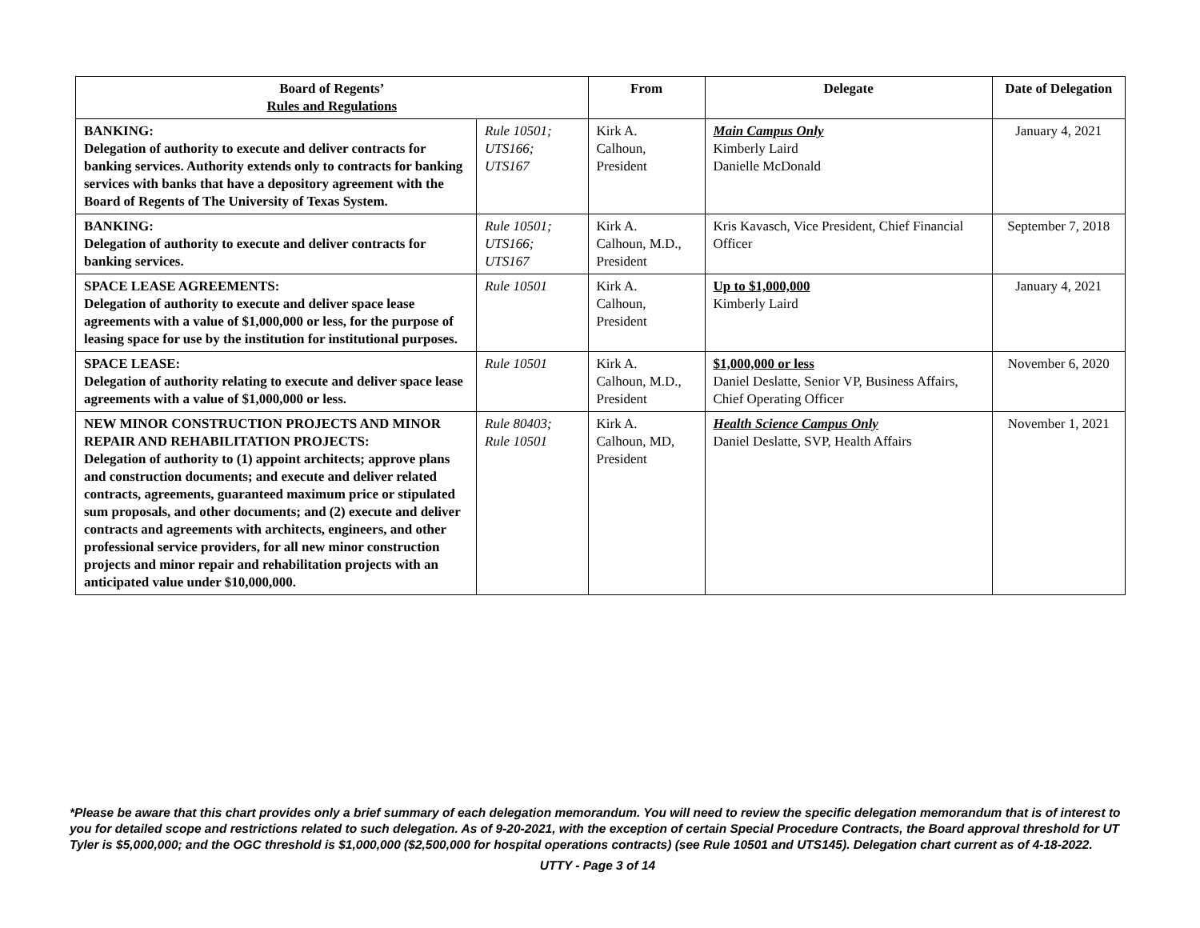| Board of Regents’ Rules and Regulations | | From | Delegate | Date of Delegation |
| --- | --- | --- | --- | --- |
| BANKING: Delegation of authority to execute and deliver contracts for banking services. Authority extends only to contracts for banking services with banks that have a depository agreement with the Board of Regents of The University of Texas System. | Rule 10501; UTS166; UTS167 | Kirk A. Calhoun, President | Main Campus Only Kimberly Laird Danielle McDonald | January 4, 2021 |
| BANKING: Delegation of authority to execute and deliver contracts for banking services. | Rule 10501; UTS166; UTS167 | Kirk A. Calhoun, M.D., President | Kris Kavasch, Vice President, Chief Financial Officer | September 7, 2018 |
| SPACE LEASE AGREEMENTS: Delegation of authority to execute and deliver space lease agreements with a value of $1,000,000 or less, for the purpose of leasing space for use by the institution for institutional purposes. | Rule 10501 | Kirk A. Calhoun, President | Up to $1,000,000 Kimberly Laird | January 4, 2021 |
| SPACE LEASE: Delegation of authority relating to execute and deliver space lease agreements with a value of $1,000,000 or less. | Rule 10501 | Kirk A. Calhoun, M.D., President | $1,000,000 or less Daniel Deslatte, Senior VP, Business Affairs, Chief Operating Officer | November 6, 2020 |
| NEW MINOR CONSTRUCTION PROJECTS AND MINOR REPAIR AND REHABILITATION PROJECTS: Delegation of authority to (1) appoint architects; approve plans and construction documents; and execute and deliver related contracts, agreements, guaranteed maximum price or stipulated sum proposals, and other documents; and (2) execute and deliver contracts and agreements with architects, engineers, and other professional service providers, for all new minor construction projects and minor repair and rehabilitation projects with an anticipated value under $10,000,000. | Rule 80403; Rule 10501 | Kirk A. Calhoun, MD, President | Health Science Campus Only Daniel Deslatte, SVP, Health Affairs | November 1, 2021 |
*Please be aware that this chart provides only a brief summary of each delegation memorandum. You will need to review the specific delegation memorandum that is of interest to you for detailed scope and restrictions related to such delegation. As of 9-20-2021, with the exception of certain Special Procedure Contracts, the Board approval threshold for UT Tyler is $5,000,000; and the OGC threshold is $1,000,000 ($2,500,000 for hospital operations contracts) (see Rule 10501 and UTS145). Delegation chart current as of 4-18-2022.
UTTY - Page 3 of 14